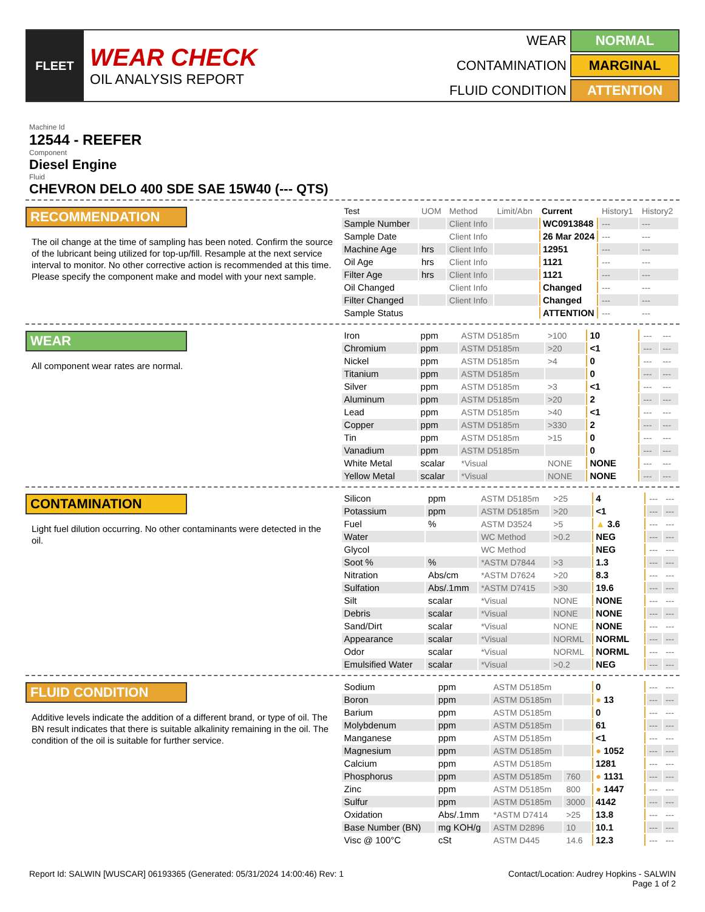FLEET
WEAR CHECK
OIL ANALYSIS REPORT
WEAR NORMAL CONTAMINATION MARGINAL FLUID CONDITION ATTENTION
Machine Id
12544 - REEFER
Component
Diesel Engine
Fluid
CHEVRON DELO 400 SDE SAE 15W40 (--- QTS)
RECOMMENDATION
The oil change at the time of sampling has been noted. Confirm the source of the lubricant being utilized for top-up/fill. Resample at the next service interval to monitor. No other corrective action is recommended at this time. Please specify the component make and model with your next sample.
| Test | UOM | Method | Limit/Abn | Current | History1 | History2 |
| --- | --- | --- | --- | --- | --- | --- |
| Sample Number | | Client Info | | WC0913848 | --- | --- |
| Sample Date | | Client Info | | 26 Mar 2024 | --- | --- |
| Machine Age | hrs | Client Info | | 12951 | --- | --- |
| Oil Age | hrs | Client Info | | 1121 | --- | --- |
| Filter Age | hrs | Client Info | | 1121 | --- | --- |
| Oil Changed | | Client Info | | Changed | --- | --- |
| Filter Changed | | Client Info | | Changed | --- | --- |
| Sample Status | | | | ATTENTION | --- | --- |
WEAR
All component wear rates are normal.
| Iron | ppm | ASTM D5185m | >100 | 10 | --- | --- |
| Chromium | ppm | ASTM D5185m | >20 | <1 | --- | --- |
| Nickel | ppm | ASTM D5185m | >4 | 0 | --- | --- |
| Titanium | ppm | ASTM D5185m | | 0 | --- | --- |
| Silver | ppm | ASTM D5185m | >3 | <1 | --- | --- |
| Aluminum | ppm | ASTM D5185m | >20 | 2 | --- | --- |
| Lead | ppm | ASTM D5185m | >40 | <1 | --- | --- |
| Copper | ppm | ASTM D5185m | >330 | 2 | --- | --- |
| Tin | ppm | ASTM D5185m | >15 | 0 | --- | --- |
| Vanadium | ppm | ASTM D5185m | | 0 | --- | --- |
| White Metal | scalar | *Visual | NONE | NONE | --- | --- |
| Yellow Metal | scalar | *Visual | NONE | NONE | --- | --- |
CONTAMINATION
Light fuel dilution occurring. No other contaminants were detected in the oil.
| Silicon | ppm | ASTM D5185m | >25 | 4 | --- | --- |
| Potassium | ppm | ASTM D5185m | >20 | <1 | --- | --- |
| Fuel | % | ASTM D3524 | >5 | ▲ 3.6 | --- | --- |
| Water | | WC Method | >0.2 | NEG | --- | --- |
| Glycol | | WC Method | | NEG | --- | --- |
| Soot % | % | *ASTM D7844 | >3 | 1.3 | --- | --- |
| Nitration | Abs/cm | *ASTM D7624 | >20 | 8.3 | --- | --- |
| Sulfation | Abs/.1mm | *ASTM D7415 | >30 | 19.6 | --- | --- |
| Silt | scalar | *Visual | NONE | NONE | --- | --- |
| Debris | scalar | *Visual | NONE | NONE | --- | --- |
| Sand/Dirt | scalar | *Visual | NONE | NONE | --- | --- |
| Appearance | scalar | *Visual | NORML | NORML | --- | --- |
| Odor | scalar | *Visual | NORML | NORML | --- | --- |
| Emulsified Water | scalar | *Visual | >0.2 | NEG | --- | --- |
FLUID CONDITION
Additive levels indicate the addition of a different brand, or type of oil. The BN result indicates that there is suitable alkalinity remaining in the oil. The condition of the oil is suitable for further service.
| Sodium | ppm | ASTM D5185m | | 0 | --- | --- |
| Boron | ppm | ASTM D5185m | | ● 13 | --- | --- |
| Barium | ppm | ASTM D5185m | | 0 | --- | --- |
| Molybdenum | ppm | ASTM D5185m | | 61 | --- | --- |
| Manganese | ppm | ASTM D5185m | | <1 | --- | --- |
| Magnesium | ppm | ASTM D5185m | | ● 1052 | --- | --- |
| Calcium | ppm | ASTM D5185m | | 1281 | --- | --- |
| Phosphorus | ppm | ASTM D5185m | 760 | ● 1131 | --- | --- |
| Zinc | ppm | ASTM D5185m | 800 | ● 1447 | --- | --- |
| Sulfur | ppm | ASTM D5185m | 3000 | 4142 | --- | --- |
| Oxidation | Abs/.1mm | *ASTM D7414 | >25 | 13.8 | --- | --- |
| Base Number (BN) | mg KOH/g | ASTM D2896 | 10 | 10.1 | --- | --- |
| Visc @ 100°C | cSt | ASTM D445 | 14.6 | 12.3 | --- | --- |
Report Id: SALWIN [WUSCAR] 06193365 (Generated: 05/31/2024 14:00:46) Rev: 1 Contact/Location: Audrey Hopkins - SALWIN
Page 1 of 2